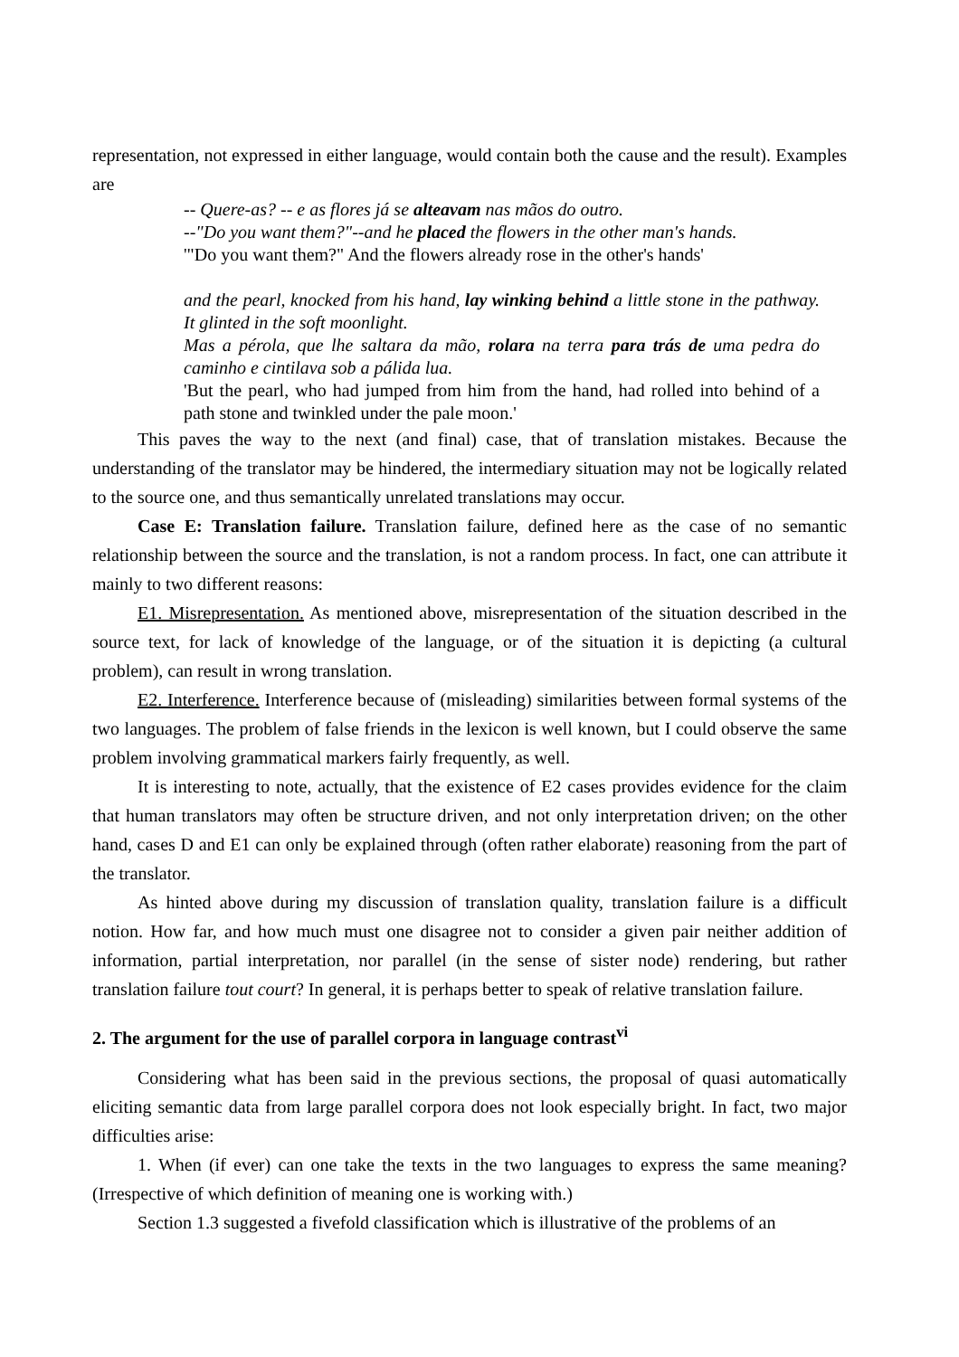representation, not expressed in either language, would contain both the cause and the result). Examples are
-- Quere-as? -- e as flores já se alteavam nas mãos do outro.
--"Do you want them?"--and he placed the flowers in the other man's hands.
'"Do you want them?" And the flowers already rose in the other's hands'
and the pearl, knocked from his hand, lay winking behind a little stone in the pathway. It glinted in the soft moonlight.
Mas a pérola, que lhe saltara da mão, rolara na terra para trás de uma pedra do caminho e cintilava sob a pálida lua.
'But the pearl, who had jumped from him from the hand, had rolled into behind of a path stone and twinkled under the pale moon.'
This paves the way to the next (and final) case, that of translation mistakes. Because the understanding of the translator may be hindered, the intermediary situation may not be logically related to the source one, and thus semantically unrelated translations may occur.
Case E: Translation failure. Translation failure, defined here as the case of no semantic relationship between the source and the translation, is not a random process. In fact, one can attribute it mainly to two different reasons:
E1. Misrepresentation. As mentioned above, misrepresentation of the situation described in the source text, for lack of knowledge of the language, or of the situation it is depicting (a cultural problem), can result in wrong translation.
E2. Interference. Interference because of (misleading) similarities between formal systems of the two languages. The problem of false friends in the lexicon is well known, but I could observe the same problem involving grammatical markers fairly frequently, as well.
It is interesting to note, actually, that the existence of E2 cases provides evidence for the claim that human translators may often be structure driven, and not only interpretation driven; on the other hand, cases D and E1 can only be explained through (often rather elaborate) reasoning from the part of the translator.
As hinted above during my discussion of translation quality, translation failure is a difficult notion. How far, and how much must one disagree not to consider a given pair neither addition of information, partial interpretation, nor parallel (in the sense of sister node) rendering, but rather translation failure tout court? In general, it is perhaps better to speak of relative translation failure.
2. The argument for the use of parallel corpora in language contrast<sup>vi</sup>
Considering what has been said in the previous sections, the proposal of quasi automatically eliciting semantic data from large parallel corpora does not look especially bright. In fact, two major difficulties arise:
1. When (if ever) can one take the texts in the two languages to express the same meaning? (Irrespective of which definition of meaning one is working with.)
Section 1.3 suggested a fivefold classification which is illustrative of the problems of an